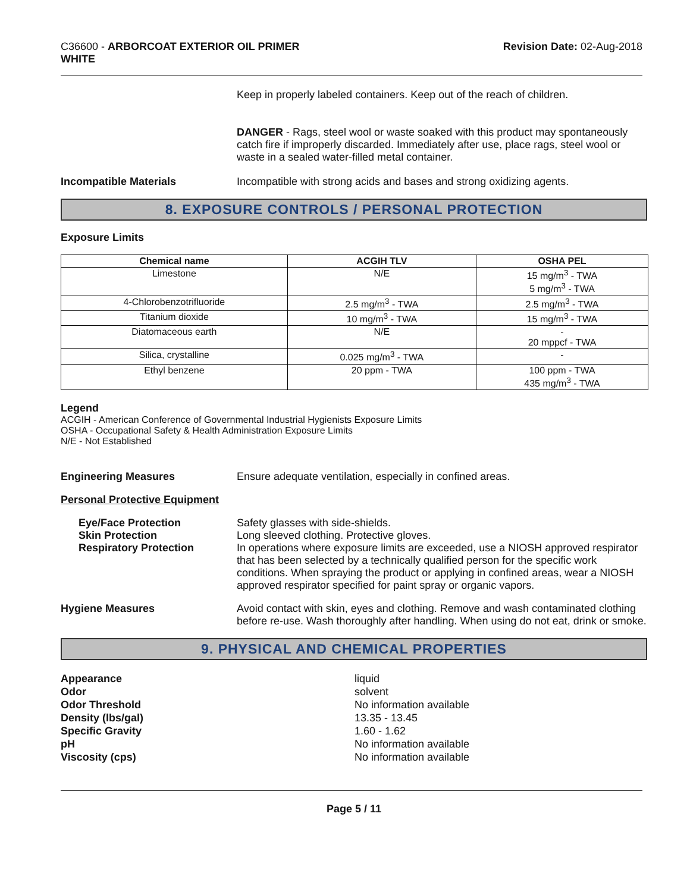C36600 - ARBORCOAT EXTERIOR OIL PRIMER
WHITE
Revision Date: 02-Aug-2018
Keep in properly labeled containers. Keep out of the reach of children.
DANGER - Rags, steel wool or waste soaked with this product may spontaneously catch fire if improperly discarded. Immediately after use, place rags, steel wool or waste in a sealed water-filled metal container.
Incompatible Materials Incompatible with strong acids and bases and strong oxidizing agents.
8. EXPOSURE CONTROLS / PERSONAL PROTECTION
Exposure Limits
| Chemical name | ACGIH TLV | OSHA PEL |
| --- | --- | --- |
| Limestone | N/E | 15 mg/m<sup>3</sup> - TWA 5 mg/m<sup>3</sup> - TWA |
| 4-Chlorobenzotrifluoride | 2.5 mg/m<sup>3</sup> - TWA | 2.5 mg/m<sup>3</sup> - TWA |
| Titanium dioxide | 10 mg/m<sup>3</sup> - TWA | 15 mg/m<sup>3</sup> - TWA |
| Diatomaceous earth | N/E | - 20 mppcf - TWA |
| Silica, crystalline | 0.025 mg/m<sup>3</sup> - TWA | - |
| Ethyl benzene | 20 ppm - TWA | 100 ppm - TWA 435 mg/m<sup>3</sup> - TWA |
Legend
ACGIH - American Conference of Governmental Industrial Hygienists Exposure Limits
OSHA - Occupational Safety & Health Administration Exposure Limits
N/E - Not Established
Engineering Measures Ensure adequate ventilation, especially in confined areas.
Personal Protective Equipment
Eye/Face Protection
Skin Protection
Respiratory Protection
Safety glasses with side-shields.
Long sleeved clothing. Protective gloves.
In operations where exposure limits are exceeded, use a NIOSH approved respirator that has been selected by a technically qualified person for the specific work conditions. When spraying the product or applying in confined areas, wear a NIOSH approved respirator specified for paint spray or organic vapors.
Hygiene Measures Avoid contact with skin, eyes and clothing. Remove and wash contaminated clothing before re-use. Wash thoroughly after handling. When using do not eat, drink or smoke.
9. PHYSICAL AND CHEMICAL PROPERTIES
Appearance
Odor
Odor Threshold
Density (lbs/gal)
Specific Gravity
pH
Viscosity (cps)
liquid
solvent
No information available
13.35 - 13.45
1.60 - 1.62
No information available
No information available
Page 5 / 11